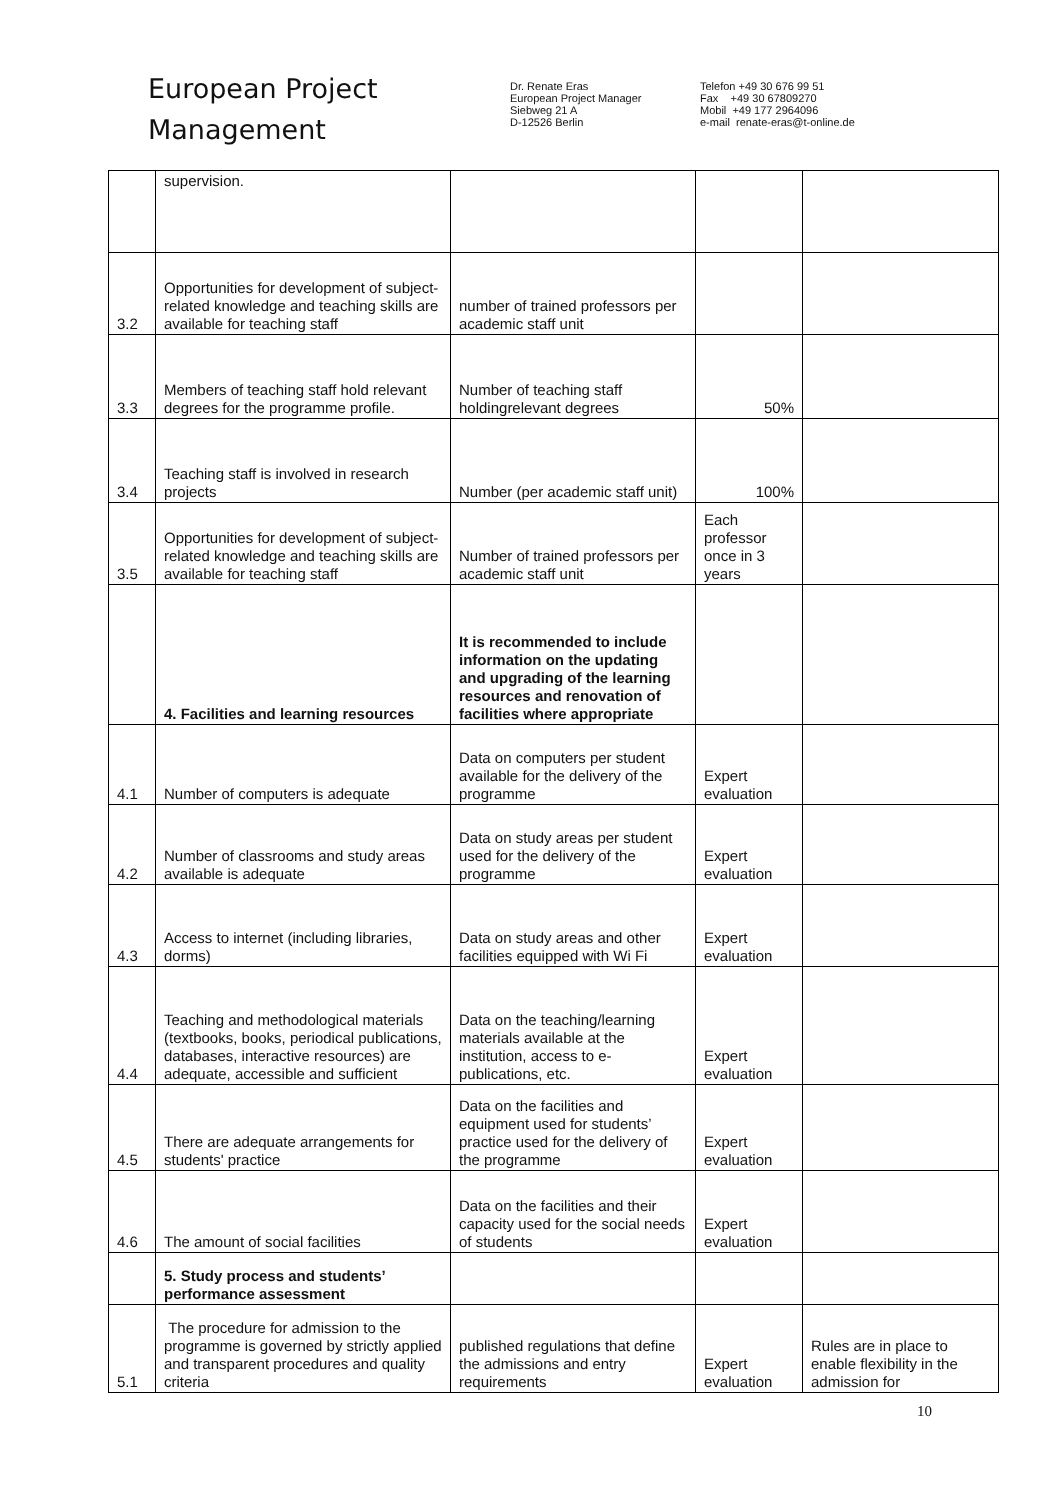European Project
Management
Dr. Renate Eras
European Project Manager
Siebweg 21 A
D-12526 Berlin
Telefon +49 30 676 99 51
Fax +49 30 67809270
Mobil +49 177 2964096
e-mail renate-eras@t-online.de
| | supervision. | | | |
| 3.2 | Opportunities for development of subject-related knowledge and teaching skills are available for teaching staff | number of trained professors per academic staff unit | | |
| 3.3 | Members of teaching staff hold relevant degrees for the programme profile. | Number of teaching staff holdingrelevant degrees | 50% | |
| 3.4 | Teaching staff is involved in research projects | Number (per academic staff unit) | 100% | |
| 3.5 | Opportunities for development of subject-related knowledge and teaching skills are available for teaching staff | Number of trained professors per academic staff unit | Each professor once in 3 years | |
| | 4. Facilities and learning resources | It is recommended to include information on the updating and upgrading of the learning resources and renovation of facilities where appropriate | | |
| 4.1 | Number of computers is adequate | Data on computers per student available for the delivery of the programme | Expert evaluation | |
| 4.2 | Number of classrooms and study areas available is adequate | Data on study areas per student used for the delivery of the programme | Expert evaluation | |
| 4.3 | Access to internet (including libraries, dorms) | Data on study areas and other facilities equipped with Wi Fi | Expert evaluation | |
| 4.4 | Teaching and methodological materials (textbooks, books, periodical publications, databases, interactive resources) are adequate, accessible and sufficient | Data on the teaching/learning materials available at the institution, access to e-publications, etc. | Expert evaluation | |
| 4.5 | There are adequate arrangements for students' practice | Data on the facilities and equipment used for students’ practice used for the delivery of the programme | Expert evaluation | |
| 4.6 | The amount of social facilities | Data on the facilities and their capacity used for the social needs of students | Expert evaluation | |
| | 5. Study process and students’ performance assessment | | | |
| 5.1 | The procedure for admission to the programme is governed by strictly applied and transparent procedures and quality criteria | published regulations that define the admissions and entry requirements | Expert evaluation | Rules are in place to enable flexibility in the admission for |
10